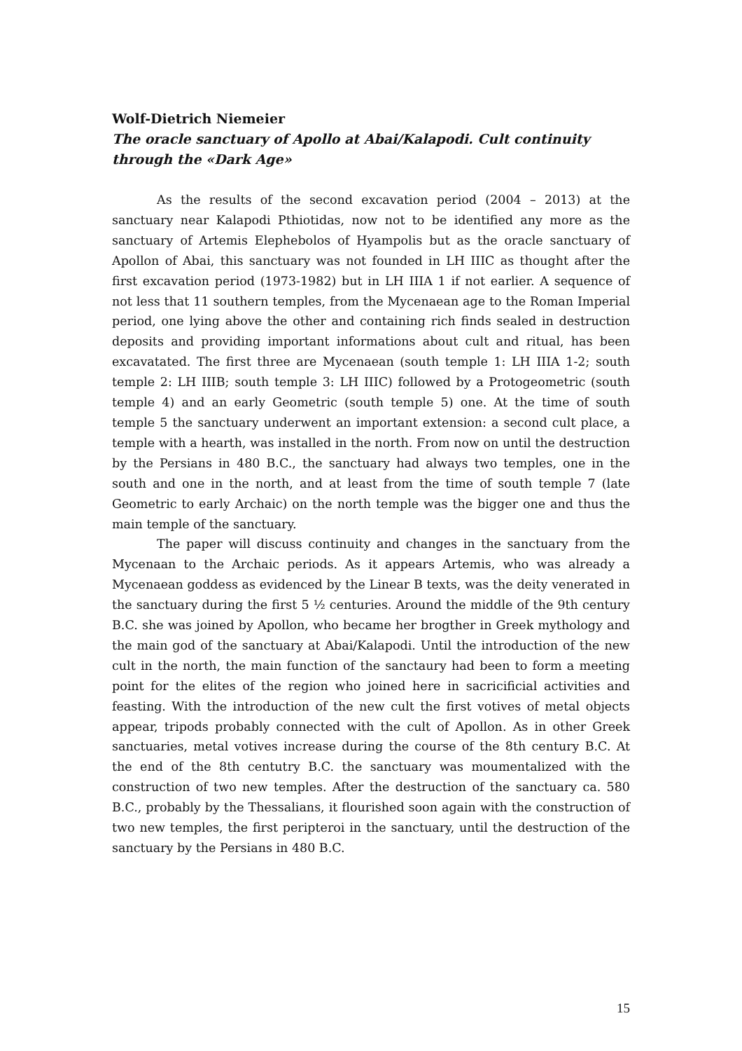Wolf-Dietrich Niemeier
The oracle sanctuary of Apollo at Abai/Kalapodi. Cult continuity through the «Dark Age»
As the results of the second excavation period (2004 – 2013) at the sanctuary near Kalapodi Pthiotidas, now not to be identified any more as the sanctuary of Artemis Elephebolos of Hyampolis but as the oracle sanctuary of Apollon of Abai, this sanctuary was not founded in LH IIIC as thought after the first excavation period (1973-1982) but in LH IIIA 1 if not earlier. A sequence of not less that 11 southern temples, from the Mycenaean age to the Roman Imperial period, one lying above the other and containing rich finds sealed in destruction deposits and providing important informations about cult and ritual, has been excavatated. The first three are Mycenaean (south temple 1: LH IIIA 1-2; south temple 2: LH IIIB; south temple 3: LH IIIC) followed by a Protogeometric (south temple 4) and an early Geometric (south temple 5) one. At the time of south temple 5 the sanctuary underwent an important extension: a second cult place, a temple with a hearth, was installed in the north. From now on until the destruction by the Persians in 480 B.C., the sanctuary had always two temples, one in the south and one in the north, and at least from the time of south temple 7 (late Geometric to early Archaic) on the north temple was the bigger one and thus the main temple of the sanctuary.
The paper will discuss continuity and changes in the sanctuary from the Mycenaan to the Archaic periods. As it appears Artemis, who was already a Mycenaean goddess as evidenced by the Linear B texts, was the deity venerated in the sanctuary during the first 5 ½ centuries. Around the middle of the 9th century B.C. she was joined by Apollon, who became her brogther in Greek mythology and the main god of the sanctuary at Abai/Kalapodi. Until the introduction of the new cult in the north, the main function of the sanctaury had been to form a meeting point for the elites of the region who joined here in sacricificial activities and feasting. With the introduction of the new cult the first votives of metal objects appear, tripods probably connected with the cult of Apollon. As in other Greek sanctuaries, metal votives increase during the course of the 8th century B.C. At the end of the 8th centutry B.C. the sanctuary was moumentalized with the construction of two new temples. After the destruction of the sanctuary ca. 580 B.C., probably by the Thessalians, it flourished soon again with the construction of two new temples, the first peripteroi in the sanctuary, until the destruction of the sanctuary by the Persians in 480 B.C.
15